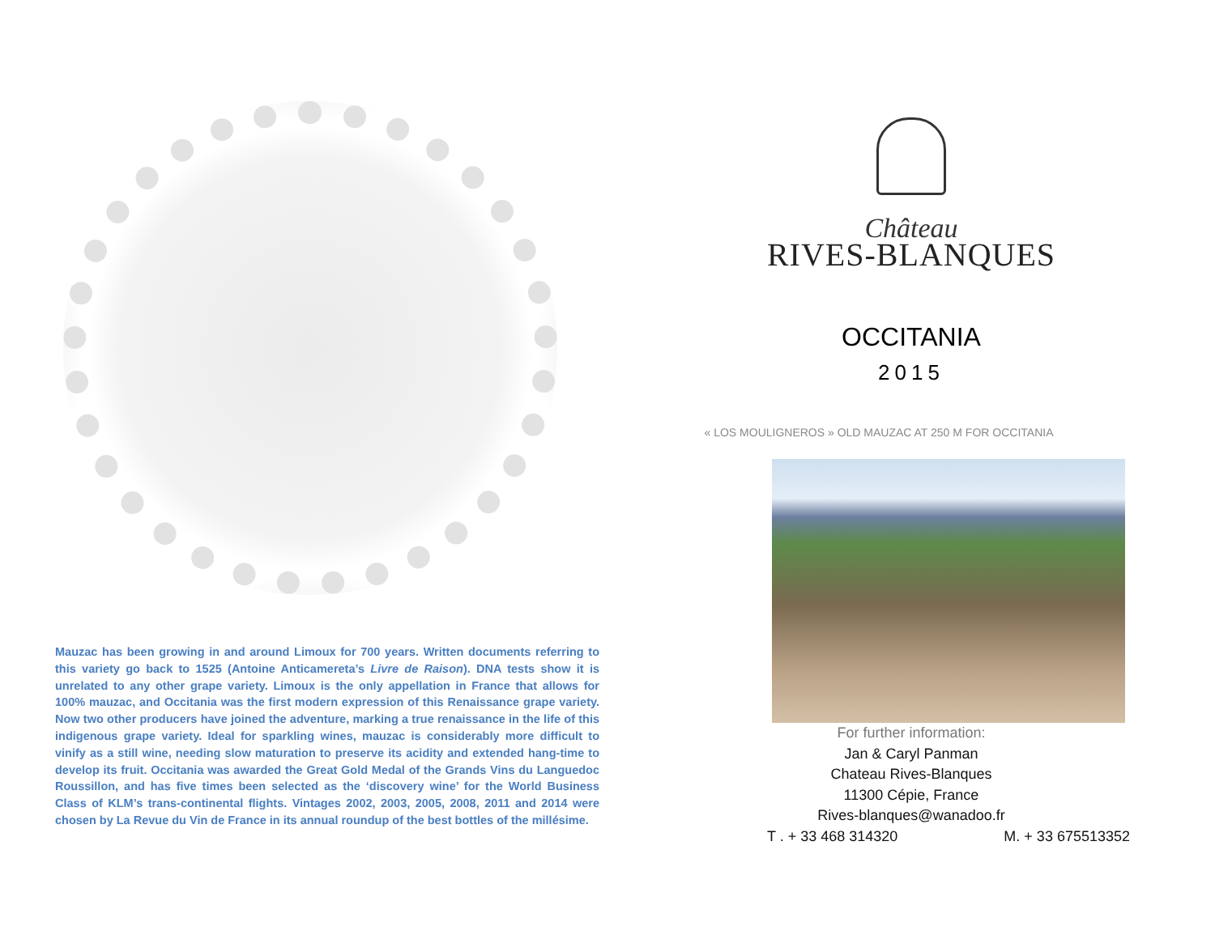Mauzac has been growing in and around Limoux for 700 years. Written documents referring to this variety go back to 1525 (Antoine Anticamereta’s Livre de Raison). DNA tests show it is unrelated to any other grape variety. Limoux is the only appellation in France that allows for 100% mauzac, and Occitania was the first modern expression of this Renaissance grape variety. Now two other producers have joined the adventure, marking a true renaissance in the life of this indigenous grape variety. Ideal for sparkling wines, mauzac is considerably more difficult to vinify as a still wine, needing slow maturation to preserve its acidity and extended hang-time to develop its fruit. Occitania was awarded the Great Gold Medal of the Grands Vins du Languedoc Roussillon, and has five times been selected as the ‘discovery wine’ for the World Business Class of KLM’s trans-continental flights. Vintages 2002, 2003, 2005, 2008, 2011 and 2014 were chosen by La Revue du Vin de France in its annual roundup of the best bottles of the millésime.
Château
RIVES-BLANQUES
OCCITANIA
2015
« LOS MOULIGNEROS » OLD MAUZAC AT 250 M FOR OCCITANIA
For further information:
Jan & Caryl Panman
Chateau Rives-Blanques
11300 Cépie, France
Rives-blanques@wanadoo.fr
T . + 33 468 314320 M. + 33 675513352